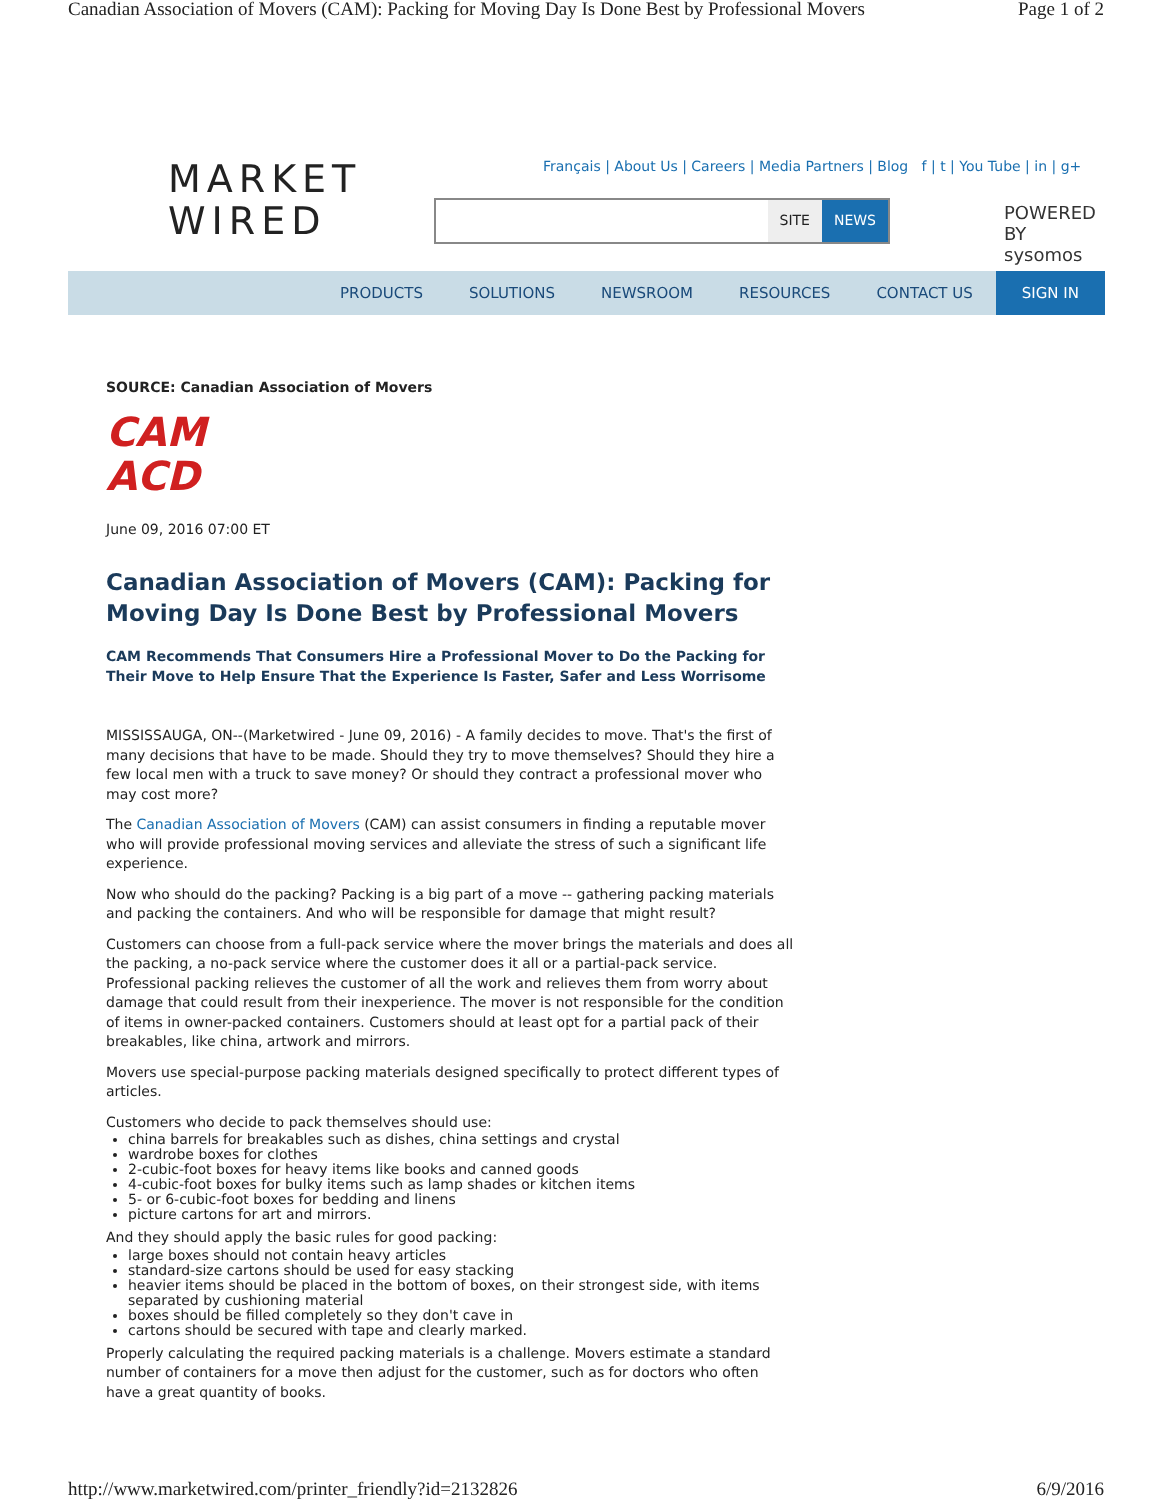Canadian Association of Movers (CAM): Packing for Moving Day Is Done Best by Professional Movers Page 1 of 2
MARKET
WIRED
Français | About Us | Careers | Media Partners | Blog f | t | You Tube | in | g+
SITE NEWS
POWERED BY
sysomos
PRODUCTS SOLUTIONS NEWSROOM RESOURCES CONTACT US SIGN IN
SOURCE: Canadian Association of Movers
CAM
ACD
June 09, 2016 07:00 ET
Canadian Association of Movers (CAM): Packing for Moving Day Is Done Best by Professional Movers
CAM Recommends That Consumers Hire a Professional Mover to Do the Packing for Their Move to Help Ensure That the Experience Is Faster, Safer and Less Worrisome
MISSISSAUGA, ON--(Marketwired - June 09, 2016) - A family decides to move. That's the first of many decisions that have to be made. Should they try to move themselves? Should they hire a few local men with a truck to save money? Or should they contract a professional mover who may cost more?
The Canadian Association of Movers (CAM) can assist consumers in finding a reputable mover who will provide professional moving services and alleviate the stress of such a significant life experience.
Now who should do the packing? Packing is a big part of a move -- gathering packing materials and packing the containers. And who will be responsible for damage that might result?
Customers can choose from a full-pack service where the mover brings the materials and does all the packing, a no-pack service where the customer does it all or a partial-pack service. Professional packing relieves the customer of all the work and relieves them from worry about damage that could result from their inexperience. The mover is not responsible for the condition of items in owner-packed containers. Customers should at least opt for a partial pack of their breakables, like china, artwork and mirrors.
Movers use special-purpose packing materials designed specifically to protect different types of articles.
Customers who decide to pack themselves should use:
china barrels for breakables such as dishes, china settings and crystal
wardrobe boxes for clothes
2-cubic-foot boxes for heavy items like books and canned goods
4-cubic-foot boxes for bulky items such as lamp shades or kitchen items
5- or 6-cubic-foot boxes for bedding and linens
picture cartons for art and mirrors.
And they should apply the basic rules for good packing:
large boxes should not contain heavy articles
standard-size cartons should be used for easy stacking
heavier items should be placed in the bottom of boxes, on their strongest side, with items separated by cushioning material
boxes should be filled completely so they don't cave in
cartons should be secured with tape and clearly marked.
Properly calculating the required packing materials is a challenge. Movers estimate a standard number of containers for a move then adjust for the customer, such as for doctors who often have a great quantity of books.
http://www.marketwired.com/printer_friendly?id=2132826 6/9/2016